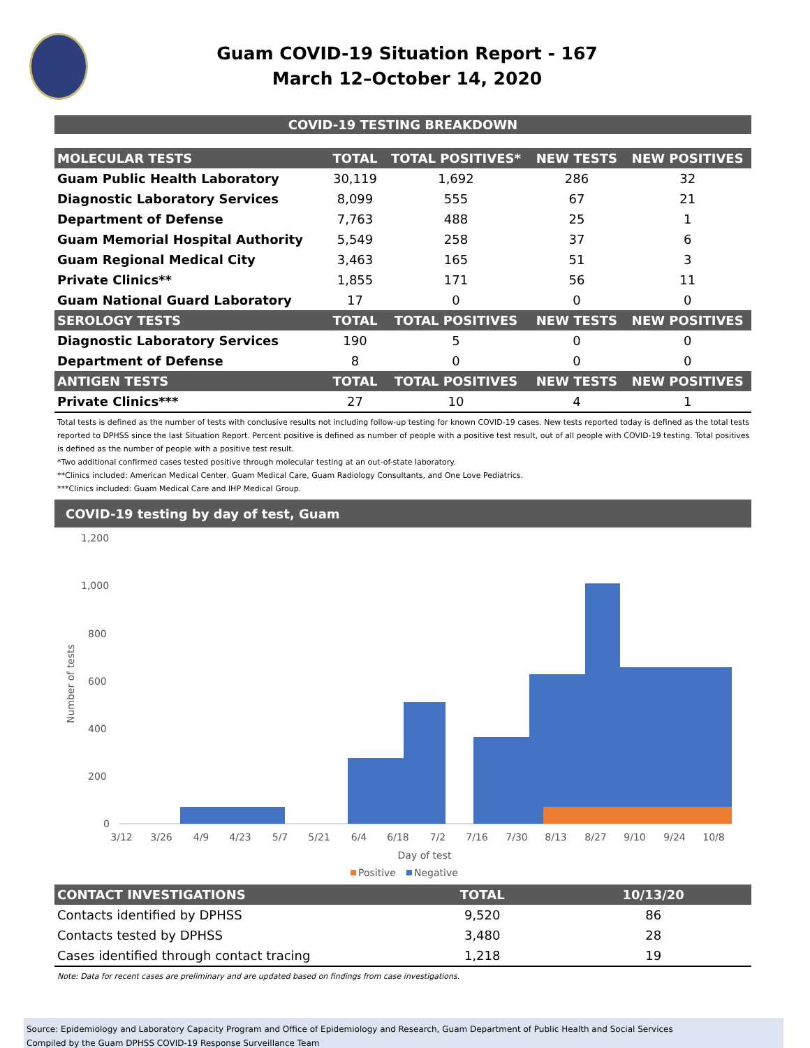Guam COVID-19 Situation Report - 167
March 12–October 14, 2020
COVID-19 TESTING BREAKDOWN
| MOLECULAR TESTS | TOTAL | TOTAL POSITIVES* | NEW TESTS | NEW POSITIVES |
| --- | --- | --- | --- | --- |
| Guam Public Health Laboratory | 30,119 | 1,692 | 286 | 32 |
| Diagnostic Laboratory Services | 8,099 | 555 | 67 | 21 |
| Department of Defense | 7,763 | 488 | 25 | 1 |
| Guam Memorial Hospital Authority | 5,549 | 258 | 37 | 6 |
| Guam Regional Medical City | 3,463 | 165 | 51 | 3 |
| Private Clinics** | 1,855 | 171 | 56 | 11 |
| Guam National Guard Laboratory | 17 | 0 | 0 | 0 |
| SEROLOGY TESTS | TOTAL | TOTAL POSITIVES | NEW TESTS | NEW POSITIVES |
| Diagnostic Laboratory Services | 190 | 5 | 0 | 0 |
| Department of Defense | 8 | 0 | 0 | 0 |
| ANTIGEN TESTS | TOTAL | TOTAL POSITIVES | NEW TESTS | NEW POSITIVES |
| Private Clinics*** | 27 | 10 | 4 | 1 |
Total tests is defined as the number of tests with conclusive results not including follow-up testing for known COVID-19 cases. New tests reported today is defined as the total tests reported to DPHSS since the last Situation Report. Percent positive is defined as number of people with a positive test result, out of all people with COVID-19 testing. Total positives is defined as the number of people with a positive test result.
*Two additional confirmed cases tested positive through molecular testing at an out-of-state laboratory.
**Clinics included: American Medical Center, Guam Medical Care, Guam Radiology Consultants, and One Love Pediatrics.
***Clinics included: Guam Medical Care and IHP Medical Group.
COVID-19 testing by day of test, Guam
1,200
1,000
800
600
400
200
0
Number of tests
3/12
3/26
4/9
4/23
5/7
5/21
6/4
6/18
7/2
7/16
7/30
8/13
8/27
9/10
9/24
10/8
Day of test
Positive
Negative
| CONTACT INVESTIGATIONS | TOTAL | 10/13/20 |
| --- | --- | --- |
| Contacts identified by DPHSS | 9,520 | 86 |
| Contacts tested by DPHSS | 3,480 | 28 |
| Cases identified through contact tracing | 1,218 | 19 |
Note: Data for recent cases are preliminary and are updated based on findings from case investigations.
Source: Epidemiology and Laboratory Capacity Program and Office of Epidemiology and Research, Guam Department of Public Health and Social Services
Compiled by the Guam DPHSS COVID-19 Response Surveillance Team